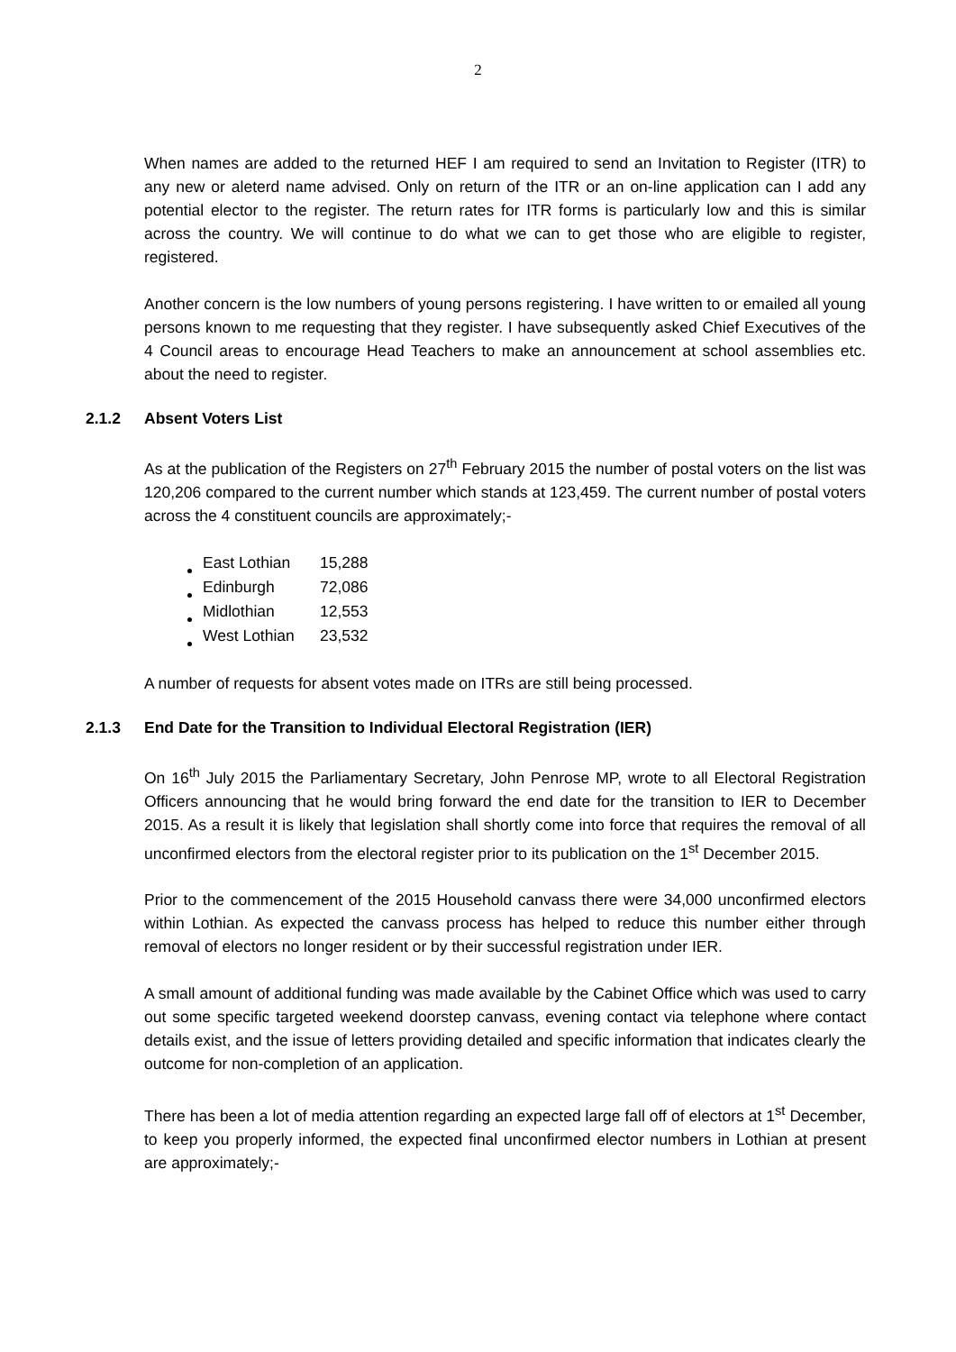2
When names are added to the returned HEF I am required to send an Invitation to Register (ITR) to any new or aleterd name advised. Only on return of the ITR or an on-line application can I add any potential elector to the register. The return rates for ITR forms is particularly low and this is similar across the country. We will continue to do what we can to get those who are eligible to register, registered.
Another concern is the low numbers of young persons registering. I have written to or emailed all young persons known to me requesting that they register. I have subsequently asked Chief Executives of the 4 Council areas to encourage Head Teachers to make an announcement at school assemblies etc. about the need to register.
2.1.2 Absent Voters List
As at the publication of the Registers on 27<sup>th</sup> February 2015 the number of postal voters on the list was 120,206 compared to the current number which stands at 123,459. The current number of postal voters across the 4 constituent councils are approximately;-
| East Lothian | 15,288 |
| Edinburgh | 72,086 |
| Midlothian | 12,553 |
| West Lothian | 23,532 |
A number of requests for absent votes made on ITRs are still being processed.
2.1.3 End Date for the Transition to Individual Electoral Registration (IER)
On 16<sup>th</sup> July 2015 the Parliamentary Secretary, John Penrose MP, wrote to all Electoral Registration Officers announcing that he would bring forward the end date for the transition to IER to December 2015. As a result it is likely that legislation shall shortly come into force that requires the removal of all unconfirmed electors from the electoral register prior to its publication on the 1<sup>st</sup> December 2015.
Prior to the commencement of the 2015 Household canvass there were 34,000 unconfirmed electors within Lothian. As expected the canvass process has helped to reduce this number either through removal of electors no longer resident or by their successful registration under IER.
A small amount of additional funding was made available by the Cabinet Office which was used to carry out some specific targeted weekend doorstep canvass, evening contact via telephone where contact details exist, and the issue of letters providing detailed and specific information that indicates clearly the outcome for non-completion of an application.
There has been a lot of media attention regarding an expected large fall off of electors at 1<sup>st</sup> December, to keep you properly informed, the expected final unconfirmed elector numbers in Lothian at present are approximately;-